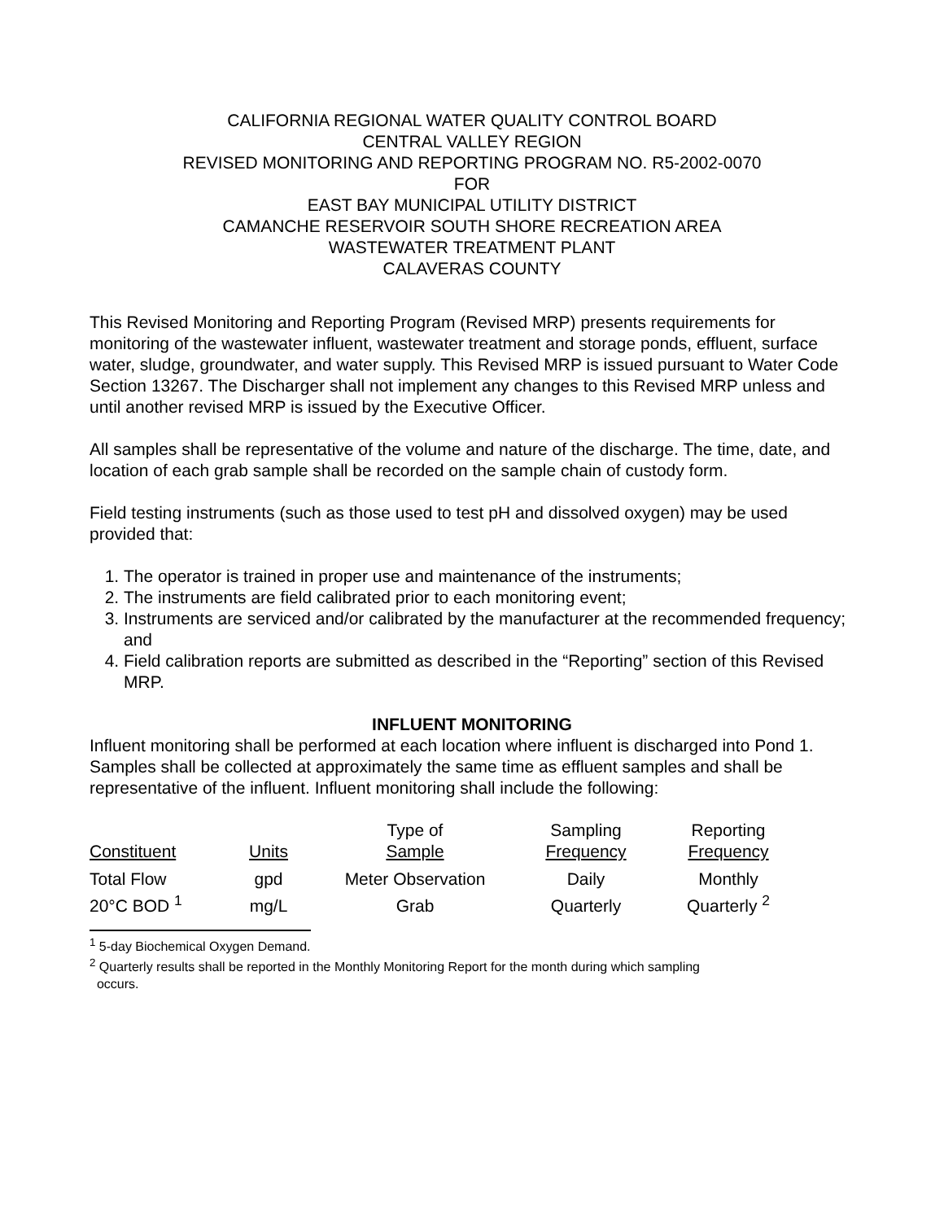CALIFORNIA REGIONAL WATER QUALITY CONTROL BOARD
CENTRAL VALLEY REGION
REVISED MONITORING AND REPORTING PROGRAM NO. R5-2002-0070
FOR
EAST BAY MUNICIPAL UTILITY DISTRICT
CAMANCHE RESERVOIR SOUTH SHORE RECREATION AREA
WASTEWATER TREATMENT PLANT
CALAVERAS COUNTY
This Revised Monitoring and Reporting Program (Revised MRP) presents requirements for monitoring of the wastewater influent, wastewater treatment and storage ponds, effluent, surface water, sludge, groundwater, and water supply. This Revised MRP is issued pursuant to Water Code Section 13267. The Discharger shall not implement any changes to this Revised MRP unless and until another revised MRP is issued by the Executive Officer.
All samples shall be representative of the volume and nature of the discharge. The time, date, and location of each grab sample shall be recorded on the sample chain of custody form.
Field testing instruments (such as those used to test pH and dissolved oxygen) may be used provided that:
1. The operator is trained in proper use and maintenance of the instruments;
2. The instruments are field calibrated prior to each monitoring event;
3. Instruments are serviced and/or calibrated by the manufacturer at the recommended frequency; and
4. Field calibration reports are submitted as described in the “Reporting” section of this Revised MRP.
INFLUENT MONITORING
Influent monitoring shall be performed at each location where influent is discharged into Pond 1. Samples shall be collected at approximately the same time as effluent samples and shall be representative of the influent. Influent monitoring shall include the following:
| Constituent | Units | Type of Sample | Sampling Frequency | Reporting Frequency |
| Total Flow | gpd | Meter Observation | Daily | Monthly |
| 20°C BOD <sup>1</sup> | mg/L | Grab | Quarterly | Quarterly <sup>2</sup> |
<sup>1</sup> 5-day Biochemical Oxygen Demand.
<sup>2</sup> Quarterly results shall be reported in the Monthly Monitoring Report for the month during which sampling
occurs.